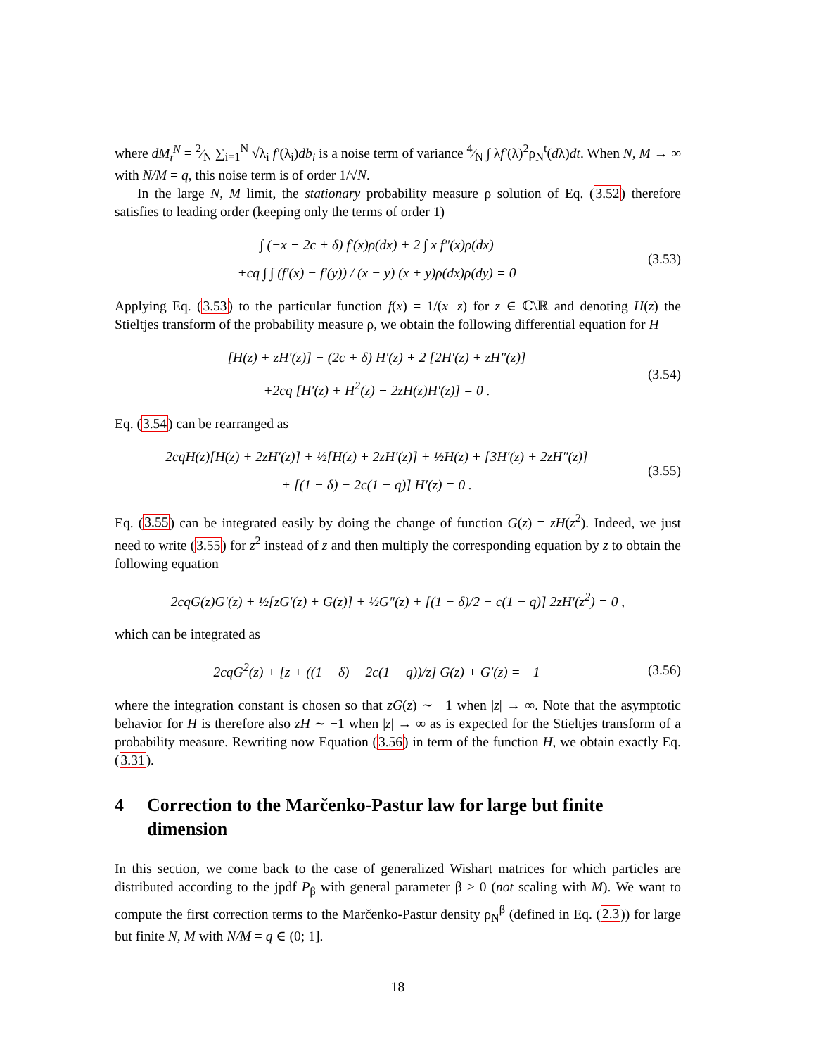where dM<sub>t</sub><sup>N</sup> = 2⁄N ∑<sub>i=1</sub><sup>N</sup> √λ<sub>i</sub> f′(λ<sub>i</sub>)db<sub>i</sub> is a noise term of variance 4⁄N ∫ λf′(λ)<sup>2</sup>ρ<sub>N</sub><sup>t</sup>(dλ)dt. When N, M → ∞ with N/M = q, this noise term is of order 1/√N.
In the large N, M limit, the stationary probability measure ρ solution of Eq. (3.52) therefore satisfies to leading order (keeping only the terms of order 1)
∫ (−x + 2c + δ) f′(x)ρ(dx) + 2 ∫ x f″(x)ρ(dx)
+cq ∫ ∫ (f′(x) − f′(y)) / (x − y) (x + y)ρ(dx)ρ(dy) = 0
(3.53)
Applying Eq. (3.53) to the particular function f(x) = 1/(x−z) for z ∈ ℂ\ℝ and denoting H(z) the Stieltjes transform of the probability measure ρ, we obtain the following differential equation for H
[H(z) + zH′(z)] − (2c + δ) H′(z) + 2 [2H′(z) + zH″(z)]
+2cq [H′(z) + H<sup>2</sup>(z) + 2zH(z)H′(z)] = 0 .
(3.54)
Eq. (3.54) can be rearranged as
2cqH(z)[H(z) + 2zH′(z)] + ½[H(z) + 2zH′(z)] + ½H(z) + [3H′(z) + 2zH″(z)]
+ [(1 − δ) − 2c(1 − q)] H′(z) = 0 .
(3.55)
Eq. (3.55) can be integrated easily by doing the change of function G(z) = zH(z<sup>2</sup>). Indeed, we just need to write (3.55) for z<sup>2</sup> instead of z and then multiply the corresponding equation by z to obtain the following equation
2cqG(z)G′(z) + ½[zG′(z) + G(z)] + ½G″(z) + [(1 − δ)/2 − c(1 − q)] 2zH′(z<sup>2</sup>) = 0 ,
which can be integrated as
2cqG<sup>2</sup>(z) + [z + ((1 − δ) − 2c(1 − q))/z] G(z) + G′(z) = −1
(3.56)
where the integration constant is chosen so that zG(z) ∼ −1 when |z| → ∞. Note that the asymptotic behavior for H is therefore also zH ∼ −1 when |z| → ∞ as is expected for the Stieltjes transform of a probability measure. Rewriting now Equation (3.56) in term of the function H, we obtain exactly Eq. (3.31).
4 Correction to the Marčenko-Pastur law for large but finite dimension
In this section, we come back to the case of generalized Wishart matrices for which particles are distributed according to the jpdf P<sub>β</sub> with general parameter β > 0 (not scaling with M). We want to compute the first correction terms to the Marčenko-Pastur density ρ<sub>N</sub><sup>β</sup> (defined in Eq. (2.3)) for large but finite N, M with N/M = q ∈ (0; 1].
18